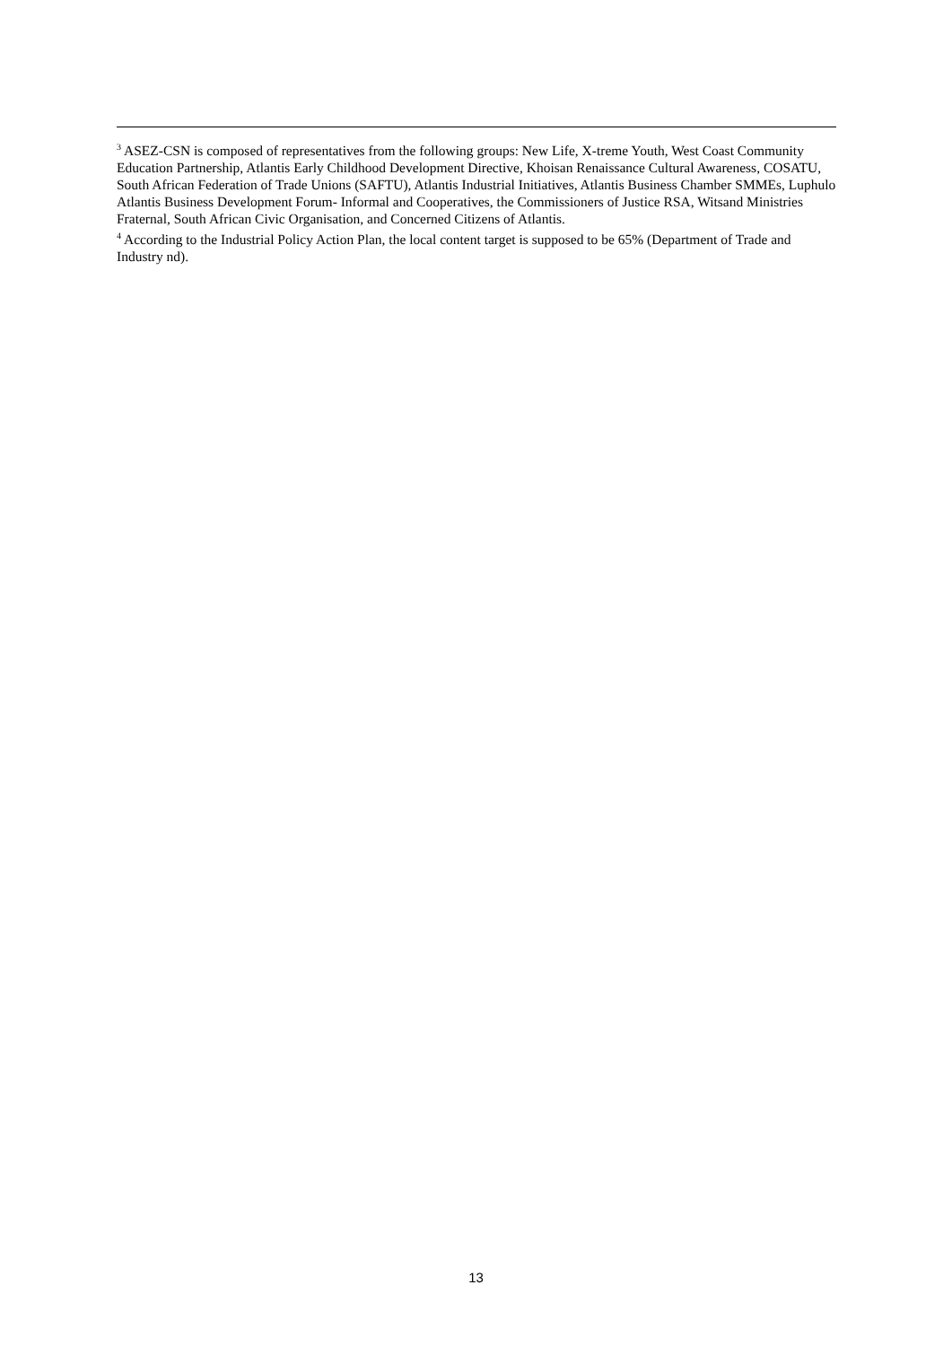<sup>3</sup> ASEZ-CSN is composed of representatives from the following groups: New Life, X-treme Youth, West Coast Community Education Partnership, Atlantis Early Childhood Development Directive, Khoisan Renaissance Cultural Awareness, COSATU, South African Federation of Trade Unions (SAFTU), Atlantis Industrial Initiatives, Atlantis Business Chamber SMMEs, Luphulo Atlantis Business Development Forum- Informal and Cooperatives, the Commissioners of Justice RSA, Witsand Ministries Fraternal, South African Civic Organisation, and Concerned Citizens of Atlantis.
<sup>4</sup> According to the Industrial Policy Action Plan, the local content target is supposed to be 65% (Department of Trade and Industry nd).
13